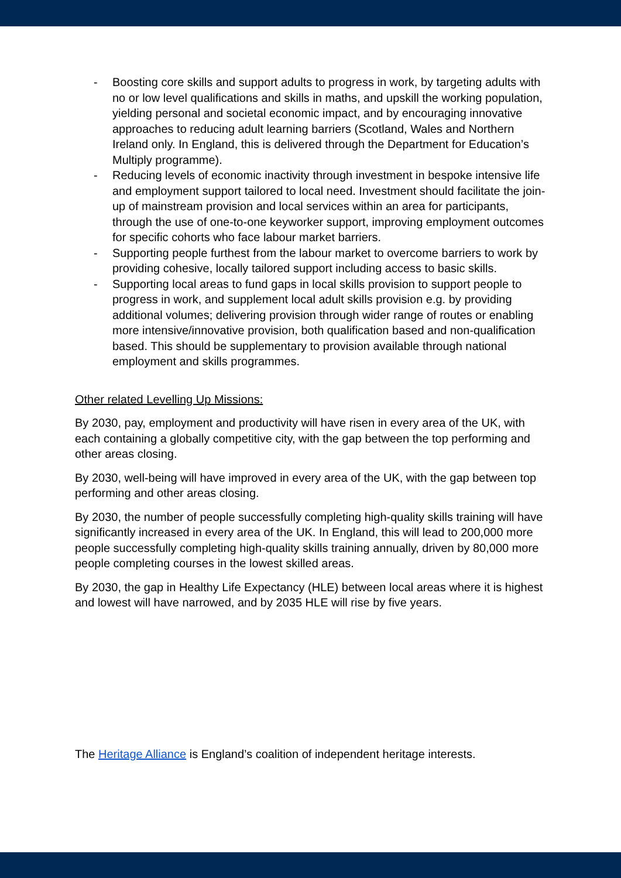- Boosting core skills and support adults to progress in work, by targeting adults with no or low level qualifications and skills in maths, and upskill the working population, yielding personal and societal economic impact, and by encouraging innovative approaches to reducing adult learning barriers (Scotland, Wales and Northern Ireland only. In England, this is delivered through the Department for Education’s Multiply programme).
- Reducing levels of economic inactivity through investment in bespoke intensive life and employment support tailored to local need. Investment should facilitate the join-up of mainstream provision and local services within an area for participants, through the use of one-to-one keyworker support, improving employment outcomes for specific cohorts who face labour market barriers.
- Supporting people furthest from the labour market to overcome barriers to work by providing cohesive, locally tailored support including access to basic skills.
- Supporting local areas to fund gaps in local skills provision to support people to progress in work, and supplement local adult skills provision e.g. by providing additional volumes; delivering provision through wider range of routes or enabling more intensive/innovative provision, both qualification based and non-qualification based. This should be supplementary to provision available through national employment and skills programmes.
Other related Levelling Up Missions:
By 2030, pay, employment and productivity will have risen in every area of the UK, with each containing a globally competitive city, with the gap between the top performing and other areas closing.
By 2030, well-being will have improved in every area of the UK, with the gap between top performing and other areas closing.
By 2030, the number of people successfully completing high-quality skills training will have significantly increased in every area of the UK. In England, this will lead to 200,000 more people successfully completing high-quality skills training annually, driven by 80,000 more people completing courses in the lowest skilled areas.
By 2030, the gap in Healthy Life Expectancy (HLE) between local areas where it is highest and lowest will have narrowed, and by 2035 HLE will rise by five years.
The Heritage Alliance is England’s coalition of independent heritage interests.